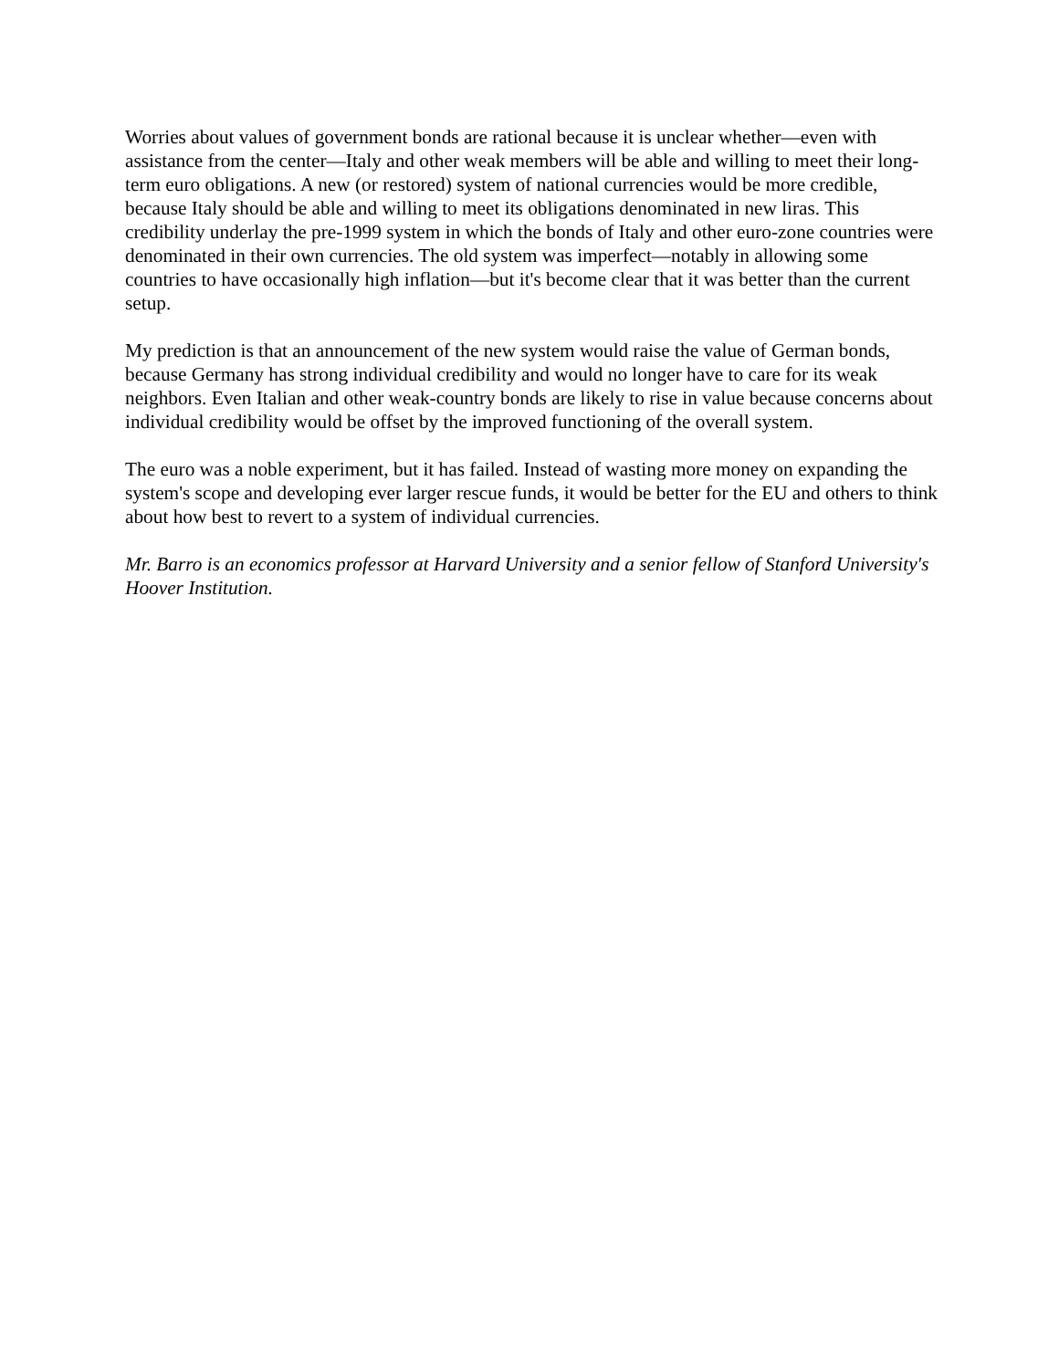Worries about values of government bonds are rational because it is unclear whether—even with assistance from the center—Italy and other weak members will be able and willing to meet their long-term euro obligations. A new (or restored) system of national currencies would be more credible, because Italy should be able and willing to meet its obligations denominated in new liras. This credibility underlay the pre-1999 system in which the bonds of Italy and other euro-zone countries were denominated in their own currencies. The old system was imperfect—notably in allowing some countries to have occasionally high inflation—but it's become clear that it was better than the current setup.
My prediction is that an announcement of the new system would raise the value of German bonds, because Germany has strong individual credibility and would no longer have to care for its weak neighbors. Even Italian and other weak-country bonds are likely to rise in value because concerns about individual credibility would be offset by the improved functioning of the overall system.
The euro was a noble experiment, but it has failed. Instead of wasting more money on expanding the system's scope and developing ever larger rescue funds, it would be better for the EU and others to think about how best to revert to a system of individual currencies.
Mr. Barro is an economics professor at Harvard University and a senior fellow of Stanford University's Hoover Institution.